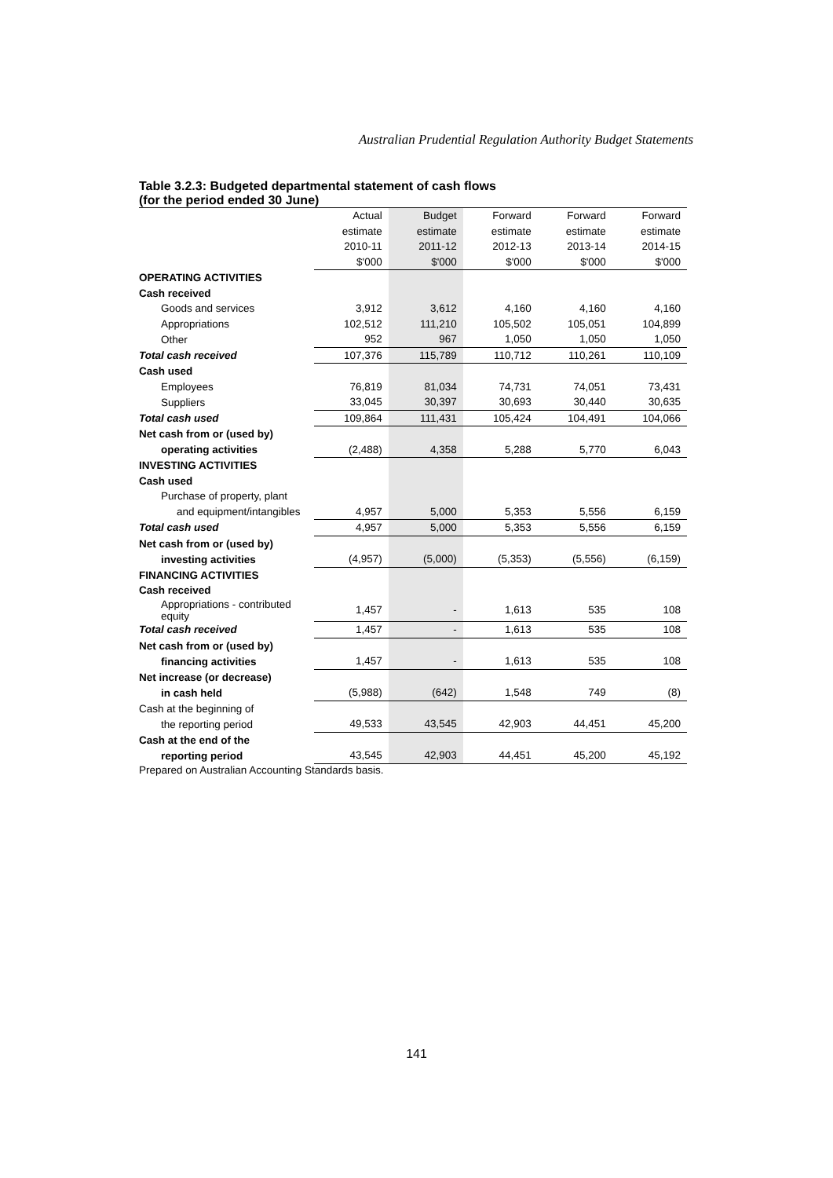Australian Prudential Regulation Authority Budget Statements
Table 3.2.3: Budgeted departmental statement of cash flows
(for the period ended 30 June)
| | Actual | Budget | Forward | Forward | Forward |
| --- | --- | --- | --- | --- | --- |
| | estimate | estimate | estimate | estimate | estimate |
| | 2010-11 | 2011-12 | 2012-13 | 2013-14 | 2014-15 |
| | $'000 | $'000 | $'000 | $'000 | $'000 |
| OPERATING ACTIVITIES | | | | | |
| Cash received | | | | | |
| Goods and services | 3,912 | 3,612 | 4,160 | 4,160 | 4,160 |
| Appropriations | 102,512 | 111,210 | 105,502 | 105,051 | 104,899 |
| Other | 952 | 967 | 1,050 | 1,050 | 1,050 |
| Total cash received | 107,376 | 115,789 | 110,712 | 110,261 | 110,109 |
| Cash used | | | | | |
| Employees | 76,819 | 81,034 | 74,731 | 74,051 | 73,431 |
| Suppliers | 33,045 | 30,397 | 30,693 | 30,440 | 30,635 |
| Total cash used | 109,864 | 111,431 | 105,424 | 104,491 | 104,066 |
| Net cash from or (used by) | | | | | |
| operating activities | (2,488) | 4,358 | 5,288 | 5,770 | 6,043 |
| INVESTING ACTIVITIES | | | | | |
| Cash used | | | | | |
| Purchase of property, plant | | | | | |
| and equipment/intangibles | 4,957 | 5,000 | 5,353 | 5,556 | 6,159 |
| Total cash used | 4,957 | 5,000 | 5,353 | 5,556 | 6,159 |
| Net cash from or (used by) | | | | | |
| investing activities | (4,957) | (5,000) | (5,353) | (5,556) | (6,159) |
| FINANCING ACTIVITIES | | | | | |
| Cash received | | | | | |
| Appropriations - contributed equity | 1,457 | - | 1,613 | 535 | 108 |
| Total cash received | 1,457 | - | 1,613 | 535 | 108 |
| Net cash from or (used by) | | | | | |
| financing activities | 1,457 | - | 1,613 | 535 | 108 |
| Net increase (or decrease) | | | | | |
| in cash held | (5,988) | (642) | 1,548 | 749 | (8) |
| Cash at the beginning of | | | | | |
| the reporting period | 49,533 | 43,545 | 42,903 | 44,451 | 45,200 |
| Cash at the end of the | | | | | |
| reporting period | 43,545 | 42,903 | 44,451 | 45,200 | 45,192 |
Prepared on Australian Accounting Standards basis.
141